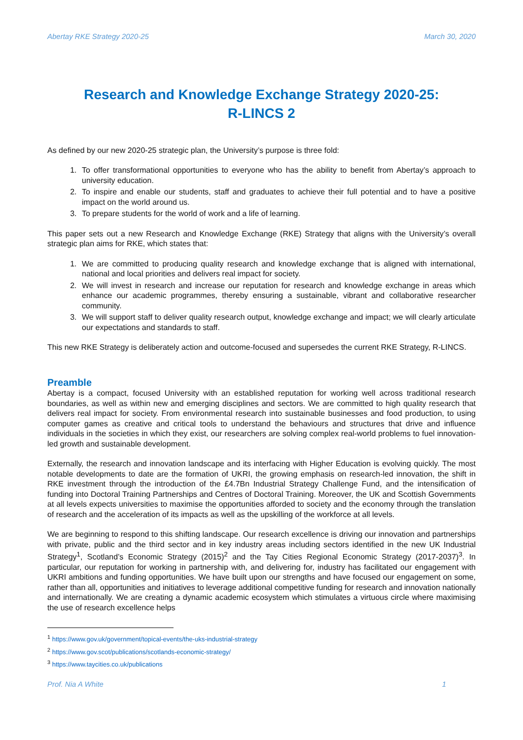Abertay RKE Strategy 2020-25 March 30, 2020
Research and Knowledge Exchange Strategy 2020-25:
R-LINCS 2
As defined by our new 2020-25 strategic plan, the University’s purpose is three fold:
1. To offer transformational opportunities to everyone who has the ability to benefit from Abertay’s approach to university education.
2. To inspire and enable our students, staff and graduates to achieve their full potential and to have a positive impact on the world around us.
3. To prepare students for the world of work and a life of learning.
This paper sets out a new Research and Knowledge Exchange (RKE) Strategy that aligns with the University’s overall strategic plan aims for RKE, which states that:
1. We are committed to producing quality research and knowledge exchange that is aligned with international, national and local priorities and delivers real impact for society.
2. We will invest in research and increase our reputation for research and knowledge exchange in areas which enhance our academic programmes, thereby ensuring a sustainable, vibrant and collaborative researcher community.
3. We will support staff to deliver quality research output, knowledge exchange and impact; we will clearly articulate our expectations and standards to staff.
This new RKE Strategy is deliberately action and outcome-focused and supersedes the current RKE Strategy, R-LINCS.
Preamble
Abertay is a compact, focused University with an established reputation for working well across traditional research boundaries, as well as within new and emerging disciplines and sectors. We are committed to high quality research that delivers real impact for society. From environmental research into sustainable businesses and food production, to using computer games as creative and critical tools to understand the behaviours and structures that drive and influence individuals in the societies in which they exist, our researchers are solving complex real-world problems to fuel innovation-led growth and sustainable development.
Externally, the research and innovation landscape and its interfacing with Higher Education is evolving quickly. The most notable developments to date are the formation of UKRI, the growing emphasis on research-led innovation, the shift in RKE investment through the introduction of the £4.7Bn Industrial Strategy Challenge Fund, and the intensification of funding into Doctoral Training Partnerships and Centres of Doctoral Training. Moreover, the UK and Scottish Governments at all levels expects universities to maximise the opportunities afforded to society and the economy through the translation of research and the acceleration of its impacts as well as the upskilling of the workforce at all levels.
We are beginning to respond to this shifting landscape. Our research excellence is driving our innovation and partnerships with private, public and the third sector and in key industry areas including sectors identified in the new UK Industrial Strategy<sup>1</sup>, Scotland’s Economic Strategy (2015)<sup>2</sup> and the Tay Cities Regional Economic Strategy (2017-2037)<sup>3</sup>. In particular, our reputation for working in partnership with, and delivering for, industry has facilitated our engagement with UKRI ambitions and funding opportunities. We have built upon our strengths and have focused our engagement on some, rather than all, opportunities and initiatives to leverage additional competitive funding for research and innovation nationally and internationally. We are creating a dynamic academic ecosystem which stimulates a virtuous circle where maximising the use of research excellence helps
<sup>1</sup> https://www.gov.uk/government/topical-events/the-uks-industrial-strategy
<sup>2</sup> https://www.gov.scot/publications/scotlands-economic-strategy/
<sup>3</sup> https://www.taycities.co.uk/publications
Prof. Nia A White 1